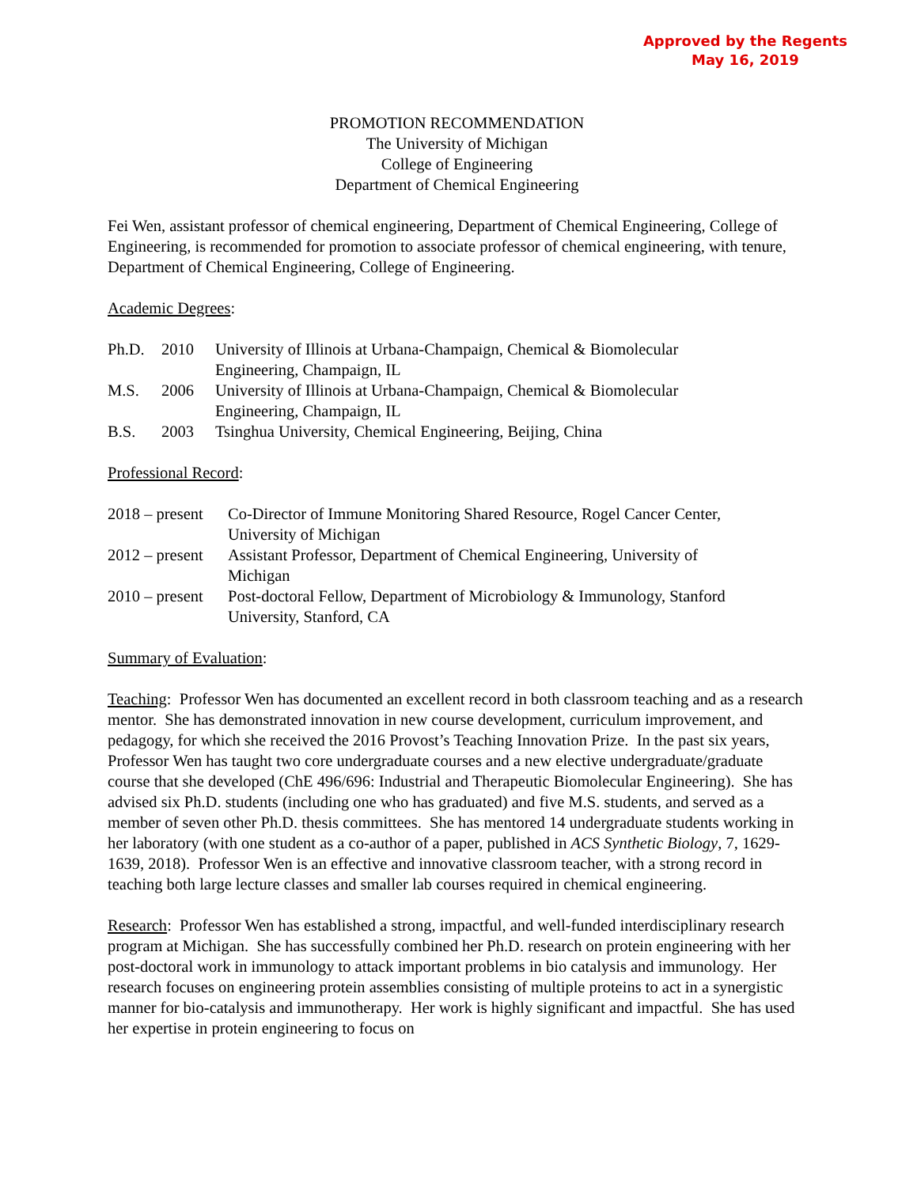Approved by the Regents
May 16, 2019
PROMOTION RECOMMENDATION
The University of Michigan
College of Engineering
Department of Chemical Engineering
Fei Wen, assistant professor of chemical engineering, Department of Chemical Engineering, College of Engineering, is recommended for promotion to associate professor of chemical engineering, with tenure, Department of Chemical Engineering, College of Engineering.
Academic Degrees:
| Ph.D. | 2010 | University of Illinois at Urbana-Champaign, Chemical & Biomolecular Engineering, Champaign, IL |
| M.S. | 2006 | University of Illinois at Urbana-Champaign, Chemical & Biomolecular Engineering, Champaign, IL |
| B.S. | 2003 | Tsinghua University, Chemical Engineering, Beijing, China |
Professional Record:
| 2018 – present | Co-Director of Immune Monitoring Shared Resource, Rogel Cancer Center, University of Michigan |
| 2012 – present | Assistant Professor, Department of Chemical Engineering, University of Michigan |
| 2010 – present | Post-doctoral Fellow, Department of Microbiology & Immunology, Stanford University, Stanford, CA |
Summary of Evaluation:
Teaching: Professor Wen has documented an excellent record in both classroom teaching and as a research mentor. She has demonstrated innovation in new course development, curriculum improvement, and pedagogy, for which she received the 2016 Provost’s Teaching Innovation Prize. In the past six years, Professor Wen has taught two core undergraduate courses and a new elective undergraduate/graduate course that she developed (ChE 496/696: Industrial and Therapeutic Biomolecular Engineering). She has advised six Ph.D. students (including one who has graduated) and five M.S. students, and served as a member of seven other Ph.D. thesis committees. She has mentored 14 undergraduate students working in her laboratory (with one student as a co-author of a paper, published in ACS Synthetic Biology, 7, 1629-1639, 2018). Professor Wen is an effective and innovative classroom teacher, with a strong record in teaching both large lecture classes and smaller lab courses required in chemical engineering.
Research: Professor Wen has established a strong, impactful, and well-funded interdisciplinary research program at Michigan. She has successfully combined her Ph.D. research on protein engineering with her post-doctoral work in immunology to attack important problems in bio catalysis and immunology. Her research focuses on engineering protein assemblies consisting of multiple proteins to act in a synergistic manner for bio-catalysis and immunotherapy. Her work is highly significant and impactful. She has used her expertise in protein engineering to focus on